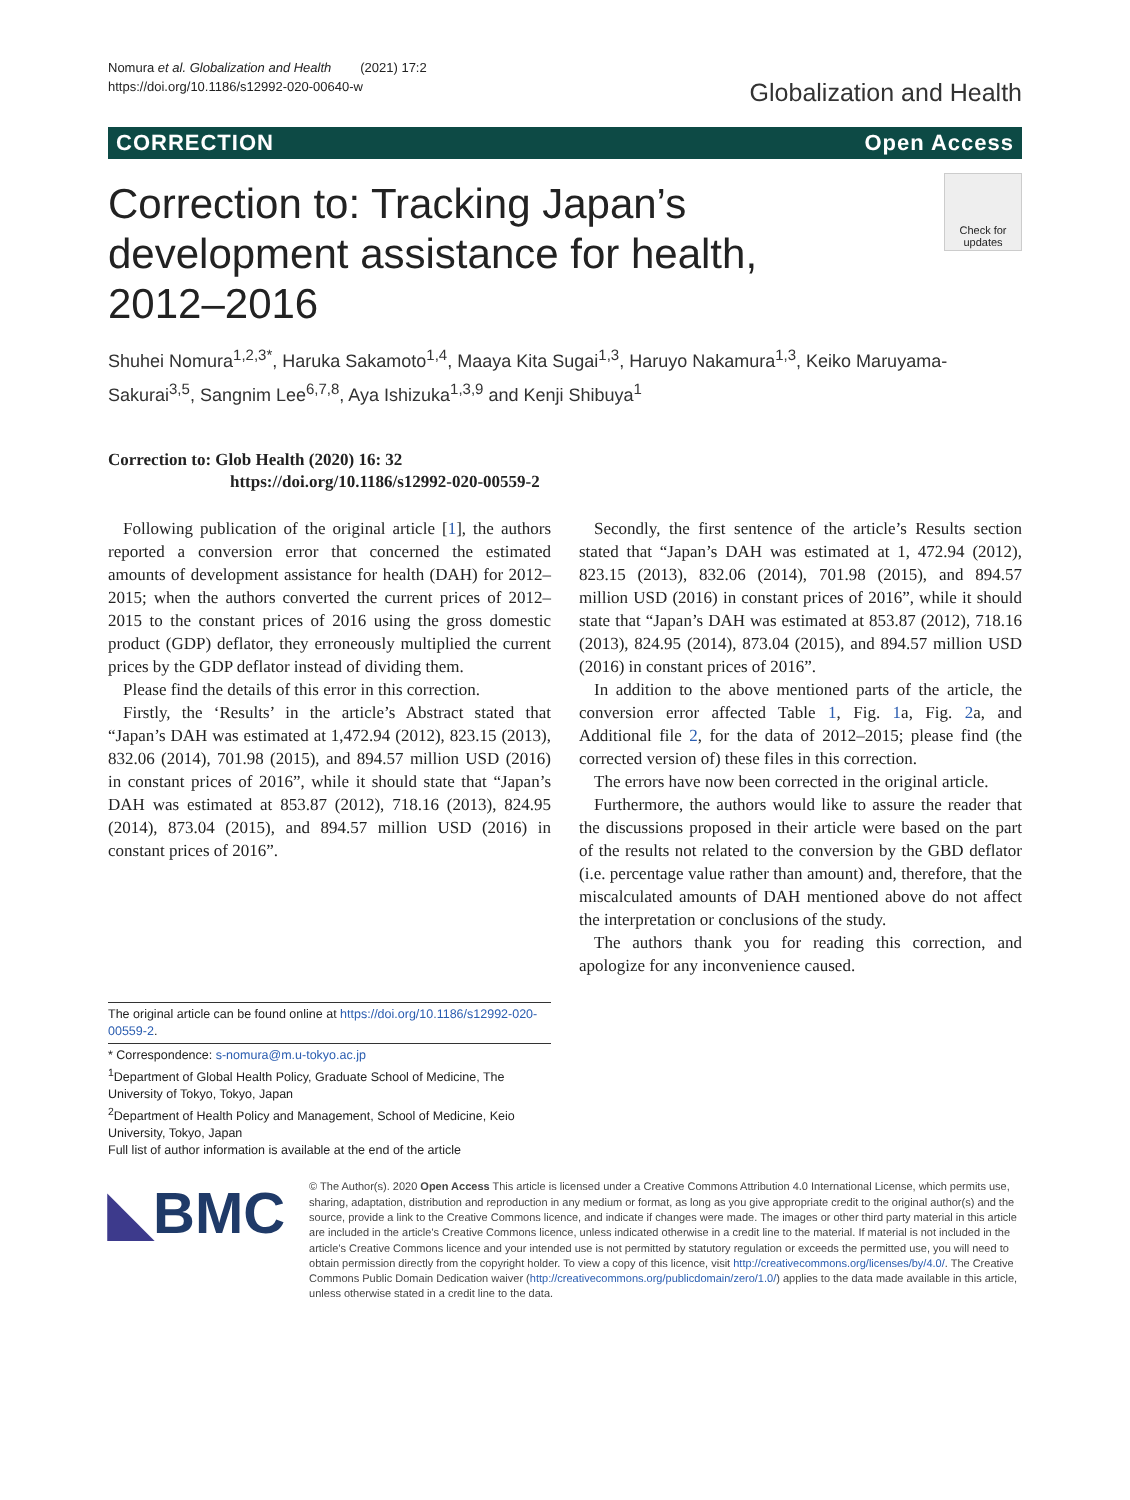Nomura et al. Globalization and Health (2021) 17:2
https://doi.org/10.1186/s12992-020-00640-w
Globalization and Health
CORRECTION Open Access
Correction to: Tracking Japan’s
development assistance for health,
2012–2016
Check for updates
Shuhei Nomura<sup>1,2,3*</sup>, Haruka Sakamoto<sup>1,4</sup>, Maaya Kita Sugai<sup>1,3</sup>, Haruyo Nakamura<sup>1,3</sup>, Keiko Maruyama-Sakurai<sup>3,5</sup>, Sangnim Lee<sup>6,7,8</sup>, Aya Ishizuka<sup>1,3,9</sup> and Kenji Shibuya<sup>1</sup>
Correction to: Glob Health (2020) 16: 32
https://doi.org/10.1186/s12992-020-00559-2
Following publication of the original article [1], the authors reported a conversion error that concerned the estimated amounts of development assistance for health (DAH) for 2012–2015; when the authors converted the current prices of 2012–2015 to the constant prices of 2016 using the gross domestic product (GDP) deflator, they erroneously multiplied the current prices by the GDP deflator instead of dividing them.
Please find the details of this error in this correction.
Firstly, the ‘Results’ in the article’s Abstract stated that “Japan’s DAH was estimated at 1,472.94 (2012), 823.15 (2013), 832.06 (2014), 701.98 (2015), and 894.57 million USD (2016) in constant prices of 2016”, while it should state that “Japan’s DAH was estimated at 853.87 (2012), 718.16 (2013), 824.95 (2014), 873.04 (2015), and 894.57 million USD (2016) in constant prices of 2016”.
The original article can be found online at https://doi.org/10.1186/s12992-020-00559-2.
* Correspondence: s-nomura@m.u-tokyo.ac.jp
<sup>1</sup> Department of Global Health Policy, Graduate School of Medicine, The University of Tokyo, Tokyo, Japan
<sup>2</sup> Department of Health Policy and Management, School of Medicine, Keio University, Tokyo, Japan
Full list of author information is available at the end of the article
Secondly, the first sentence of the article’s Results section stated that “Japan’s DAH was estimated at 1, 472.94 (2012), 823.15 (2013), 832.06 (2014), 701.98 (2015), and 894.57 million USD (2016) in constant prices of 2016”, while it should state that “Japan’s DAH was estimated at 853.87 (2012), 718.16 (2013), 824.95 (2014), 873.04 (2015), and 894.57 million USD (2016) in constant prices of 2016”.
In addition to the above mentioned parts of the article, the conversion error affected Table 1, Fig. 1a, Fig. 2a, and Additional file 2, for the data of 2012–2015; please find (the corrected version of) these files in this correction.
The errors have now been corrected in the original article.
Furthermore, the authors would like to assure the reader that the discussions proposed in their article were based on the part of the results not related to the conversion by the GBD deflator (i.e. percentage value rather than amount) and, therefore, that the miscalculated amounts of DAH mentioned above do not affect the interpretation or conclusions of the study.
The authors thank you for reading this correction, and apologize for any inconvenience caused.
◣BMC
© The Author(s). 2020 Open Access This article is licensed under a Creative Commons Attribution 4.0 International License, which permits use, sharing, adaptation, distribution and reproduction in any medium or format, as long as you give appropriate credit to the original author(s) and the source, provide a link to the Creative Commons licence, and indicate if changes were made. The images or other third party material in this article are included in the article's Creative Commons licence, unless indicated otherwise in a credit line to the material. If material is not included in the article's Creative Commons licence and your intended use is not permitted by statutory regulation or exceeds the permitted use, you will need to obtain permission directly from the copyright holder. To view a copy of this licence, visit http://creativecommons.org/licenses/by/4.0/. The Creative Commons Public Domain Dedication waiver (http://creativecommons.org/publicdomain/zero/1.0/) applies to the data made available in this article, unless otherwise stated in a credit line to the data.